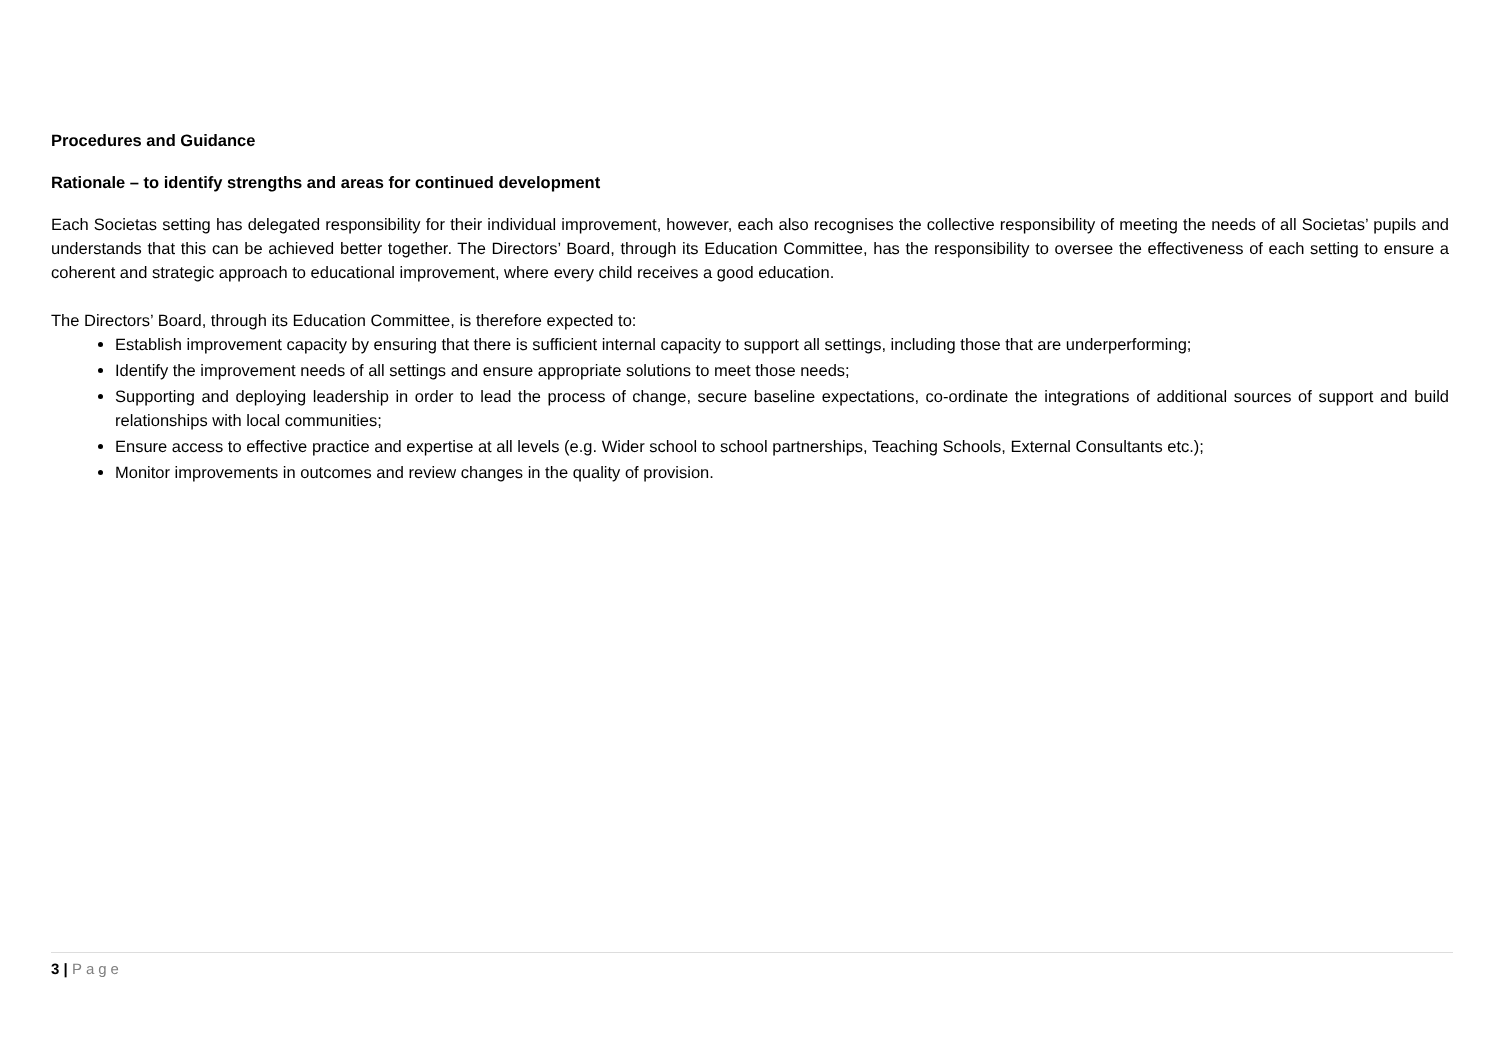Procedures and Guidance
Rationale – to identify strengths and areas for continued development
Each Societas setting has delegated responsibility for their individual improvement, however, each also recognises the collective responsibility of meeting the needs of all Societas’ pupils and understands that this can be achieved better together. The Directors’ Board, through its Education Committee, has the responsibility to oversee the effectiveness of each setting to ensure a coherent and strategic approach to educational improvement, where every child receives a good education.
The Directors’ Board, through its Education Committee, is therefore expected to:
Establish improvement capacity by ensuring that there is sufficient internal capacity to support all settings, including those that are underperforming;
Identify the improvement needs of all settings and ensure appropriate solutions to meet those needs;
Supporting and deploying leadership in order to lead the process of change, secure baseline expectations, co-ordinate the integrations of additional sources of support and build relationships with local communities;
Ensure access to effective practice and expertise at all levels (e.g. Wider school to school partnerships, Teaching Schools, External Consultants etc.);
Monitor improvements in outcomes and review changes in the quality of provision.
3 | Page